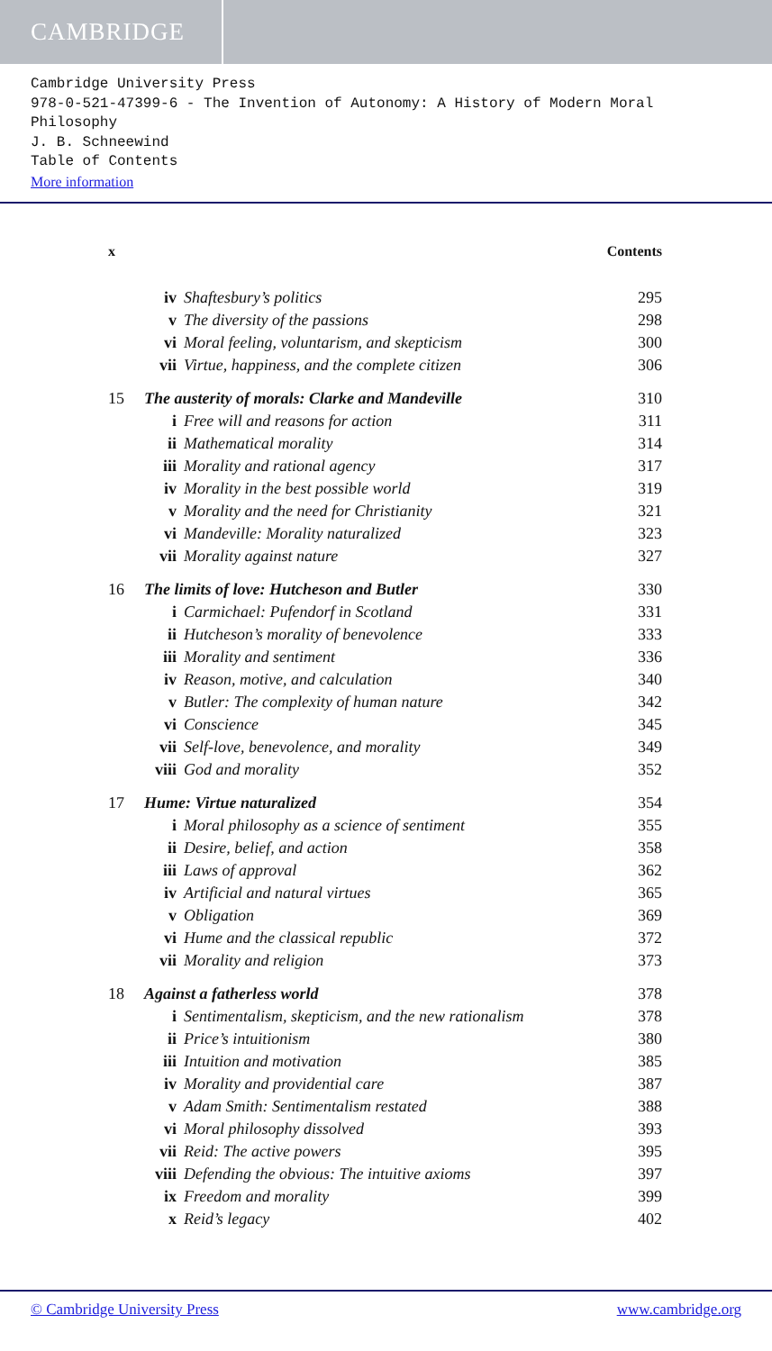CAMBRIDGE
Cambridge University Press
978-0-521-47399-6 - The Invention of Autonomy: A History of Modern Moral Philosophy
J. B. Schneewind
Table of Contents
More information
x Contents
| | iv | Shaftesbury’s politics | 295 |
| | v | The diversity of the passions | 298 |
| | vi | Moral feeling, voluntarism, and skepticism | 300 |
| | vii | Virtue, happiness, and the complete citizen | 306 |
| 15 | The austerity of morals: Clarke and Mandeville | | 310 |
| | i | Free will and reasons for action | 311 |
| | ii | Mathematical morality | 314 |
| | iii | Morality and rational agency | 317 |
| | iv | Morality in the best possible world | 319 |
| | v | Morality and the need for Christianity | 321 |
| | vi | Mandeville: Morality naturalized | 323 |
| | vii | Morality against nature | 327 |
| 16 | The limits of love: Hutcheson and Butler | | 330 |
| | i | Carmichael: Pufendorf in Scotland | 331 |
| | ii | Hutcheson’s morality of benevolence | 333 |
| | iii | Morality and sentiment | 336 |
| | iv | Reason, motive, and calculation | 340 |
| | v | Butler: The complexity of human nature | 342 |
| | vi | Conscience | 345 |
| | vii | Self-love, benevolence, and morality | 349 |
| | viii | God and morality | 352 |
| 17 | Hume: Virtue naturalized | | 354 |
| | i | Moral philosophy as a science of sentiment | 355 |
| | ii | Desire, belief, and action | 358 |
| | iii | Laws of approval | 362 |
| | iv | Artificial and natural virtues | 365 |
| | v | Obligation | 369 |
| | vi | Hume and the classical republic | 372 |
| | vii | Morality and religion | 373 |
| 18 | Against a fatherless world | | 378 |
| | i | Sentimentalism, skepticism, and the new rationalism | 378 |
| | ii | Price’s intuitionism | 380 |
| | iii | Intuition and motivation | 385 |
| | iv | Morality and providential care | 387 |
| | v | Adam Smith: Sentimentalism restated | 388 |
| | vi | Moral philosophy dissolved | 393 |
| | vii | Reid: The active powers | 395 |
| | viii | Defending the obvious: The intuitive axioms | 397 |
| | ix | Freedom and morality | 399 |
| | x | Reid’s legacy | 402 |
© Cambridge University Press www.cambridge.org